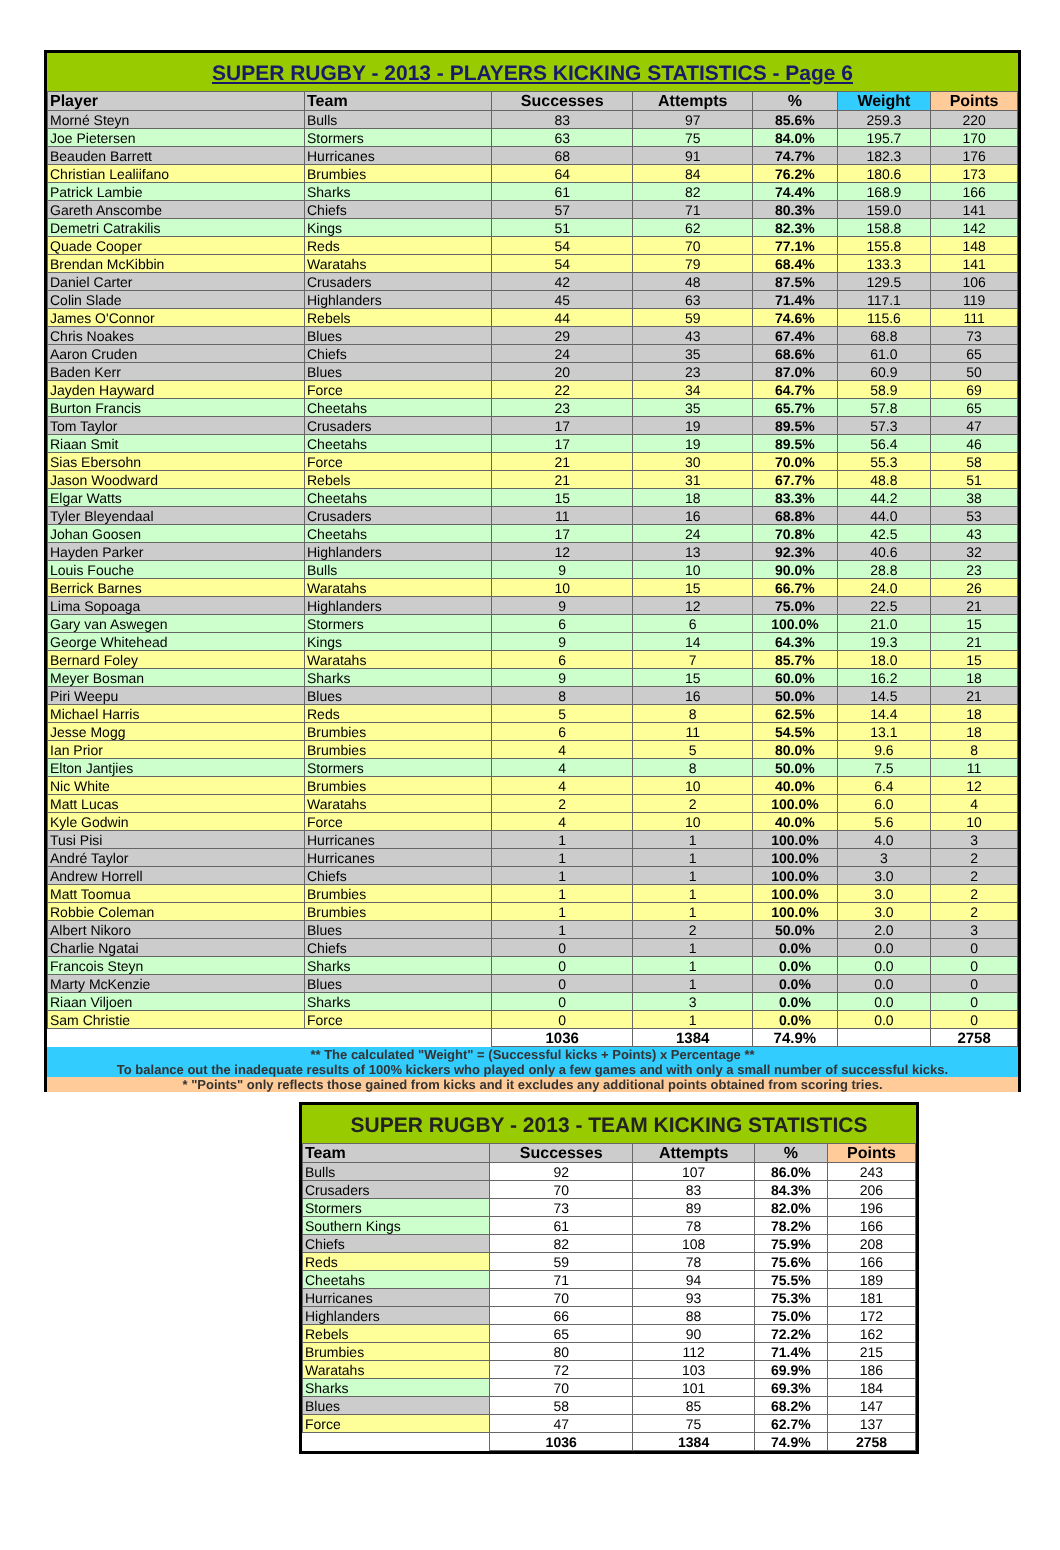SUPER RUGBY - 2013 - PLAYERS KICKING STATISTICS - Page 6
| Player | Team | Successes | Attempts | % | Weight | Points |
| --- | --- | --- | --- | --- | --- | --- |
| Morné Steyn | Bulls | 83 | 97 | 85.6% | 259.3 | 220 |
| Joe Pietersen | Stormers | 63 | 75 | 84.0% | 195.7 | 170 |
| Beauden Barrett | Hurricanes | 68 | 91 | 74.7% | 182.3 | 176 |
| Christian Lealiifano | Brumbies | 64 | 84 | 76.2% | 180.6 | 173 |
| Patrick Lambie | Sharks | 61 | 82 | 74.4% | 168.9 | 166 |
| Gareth Anscombe | Chiefs | 57 | 71 | 80.3% | 159.0 | 141 |
| Demetri Catrakilis | Kings | 51 | 62 | 82.3% | 158.8 | 142 |
| Quade Cooper | Reds | 54 | 70 | 77.1% | 155.8 | 148 |
| Brendan McKibbin | Waratahs | 54 | 79 | 68.4% | 133.3 | 141 |
| Daniel Carter | Crusaders | 42 | 48 | 87.5% | 129.5 | 106 |
| Colin Slade | Highlanders | 45 | 63 | 71.4% | 117.1 | 119 |
| James O'Connor | Rebels | 44 | 59 | 74.6% | 115.6 | 111 |
| Chris Noakes | Blues | 29 | 43 | 67.4% | 68.8 | 73 |
| Aaron Cruden | Chiefs | 24 | 35 | 68.6% | 61.0 | 65 |
| Baden Kerr | Blues | 20 | 23 | 87.0% | 60.9 | 50 |
| Jayden Hayward | Force | 22 | 34 | 64.7% | 58.9 | 69 |
| Burton Francis | Cheetahs | 23 | 35 | 65.7% | 57.8 | 65 |
| Tom Taylor | Crusaders | 17 | 19 | 89.5% | 57.3 | 47 |
| Riaan Smit | Cheetahs | 17 | 19 | 89.5% | 56.4 | 46 |
| Sias Ebersohn | Force | 21 | 30 | 70.0% | 55.3 | 58 |
| Jason Woodward | Rebels | 21 | 31 | 67.7% | 48.8 | 51 |
| Elgar Watts | Cheetahs | 15 | 18 | 83.3% | 44.2 | 38 |
| Tyler Bleyendaal | Crusaders | 11 | 16 | 68.8% | 44.0 | 53 |
| Johan Goosen | Cheetahs | 17 | 24 | 70.8% | 42.5 | 43 |
| Hayden Parker | Highlanders | 12 | 13 | 92.3% | 40.6 | 32 |
| Louis Fouche | Bulls | 9 | 10 | 90.0% | 28.8 | 23 |
| Berrick Barnes | Waratahs | 10 | 15 | 66.7% | 24.0 | 26 |
| Lima Sopoaga | Highlanders | 9 | 12 | 75.0% | 22.5 | 21 |
| Gary van Aswegen | Stormers | 6 | 6 | 100.0% | 21.0 | 15 |
| George Whitehead | Kings | 9 | 14 | 64.3% | 19.3 | 21 |
| Bernard Foley | Waratahs | 6 | 7 | 85.7% | 18.0 | 15 |
| Meyer Bosman | Sharks | 9 | 15 | 60.0% | 16.2 | 18 |
| Piri Weepu | Blues | 8 | 16 | 50.0% | 14.5 | 21 |
| Michael Harris | Reds | 5 | 8 | 62.5% | 14.4 | 18 |
| Jesse Mogg | Brumbies | 6 | 11 | 54.5% | 13.1 | 18 |
| Ian Prior | Brumbies | 4 | 5 | 80.0% | 9.6 | 8 |
| Elton Jantjies | Stormers | 4 | 8 | 50.0% | 7.5 | 11 |
| Nic White | Brumbies | 4 | 10 | 40.0% | 6.4 | 12 |
| Matt Lucas | Waratahs | 2 | 2 | 100.0% | 6.0 | 4 |
| Kyle Godwin | Force | 4 | 10 | 40.0% | 5.6 | 10 |
| Tusi Pisi | Hurricanes | 1 | 1 | 100.0% | 4.0 | 3 |
| André Taylor | Hurricanes | 1 | 1 | 100.0% | 3 | 2 |
| Andrew Horrell | Chiefs | 1 | 1 | 100.0% | 3.0 | 2 |
| Matt Toomua | Brumbies | 1 | 1 | 100.0% | 3.0 | 2 |
| Robbie Coleman | Brumbies | 1 | 1 | 100.0% | 3.0 | 2 |
| Albert Nikoro | Blues | 1 | 2 | 50.0% | 2.0 | 3 |
| Charlie Ngatai | Chiefs | 0 | 1 | 0.0% | 0.0 | 0 |
| Francois Steyn | Sharks | 0 | 1 | 0.0% | 0.0 | 0 |
| Marty McKenzie | Blues | 0 | 1 | 0.0% | 0.0 | 0 |
| Riaan Viljoen | Sharks | 0 | 3 | 0.0% | 0.0 | 0 |
| Sam Christie | Force | 0 | 1 | 0.0% | 0.0 | 0 |
| | | 1036 | 1384 | 74.9% | | 2758 |
** The calculated "Weight" = (Successful kicks + Points) x Percentage **
To balance out the inadequate results of 100% kickers who played only a few games and with only a small number of successful kicks.
* "Points" only reflects those gained from kicks and it excludes any additional points obtained from scoring tries.
SUPER RUGBY - 2013 - TEAM KICKING STATISTICS
| Team | Successes | Attempts | % | Points |
| --- | --- | --- | --- | --- |
| Bulls | 92 | 107 | 86.0% | 243 |
| Crusaders | 70 | 83 | 84.3% | 206 |
| Stormers | 73 | 89 | 82.0% | 196 |
| Southern Kings | 61 | 78 | 78.2% | 166 |
| Chiefs | 82 | 108 | 75.9% | 208 |
| Reds | 59 | 78 | 75.6% | 166 |
| Cheetahs | 71 | 94 | 75.5% | 189 |
| Hurricanes | 70 | 93 | 75.3% | 181 |
| Highlanders | 66 | 88 | 75.0% | 172 |
| Rebels | 65 | 90 | 72.2% | 162 |
| Brumbies | 80 | 112 | 71.4% | 215 |
| Waratahs | 72 | 103 | 69.9% | 186 |
| Sharks | 70 | 101 | 69.3% | 184 |
| Blues | 58 | 85 | 68.2% | 147 |
| Force | 47 | 75 | 62.7% | 137 |
| | 1036 | 1384 | 74.9% | 2758 |